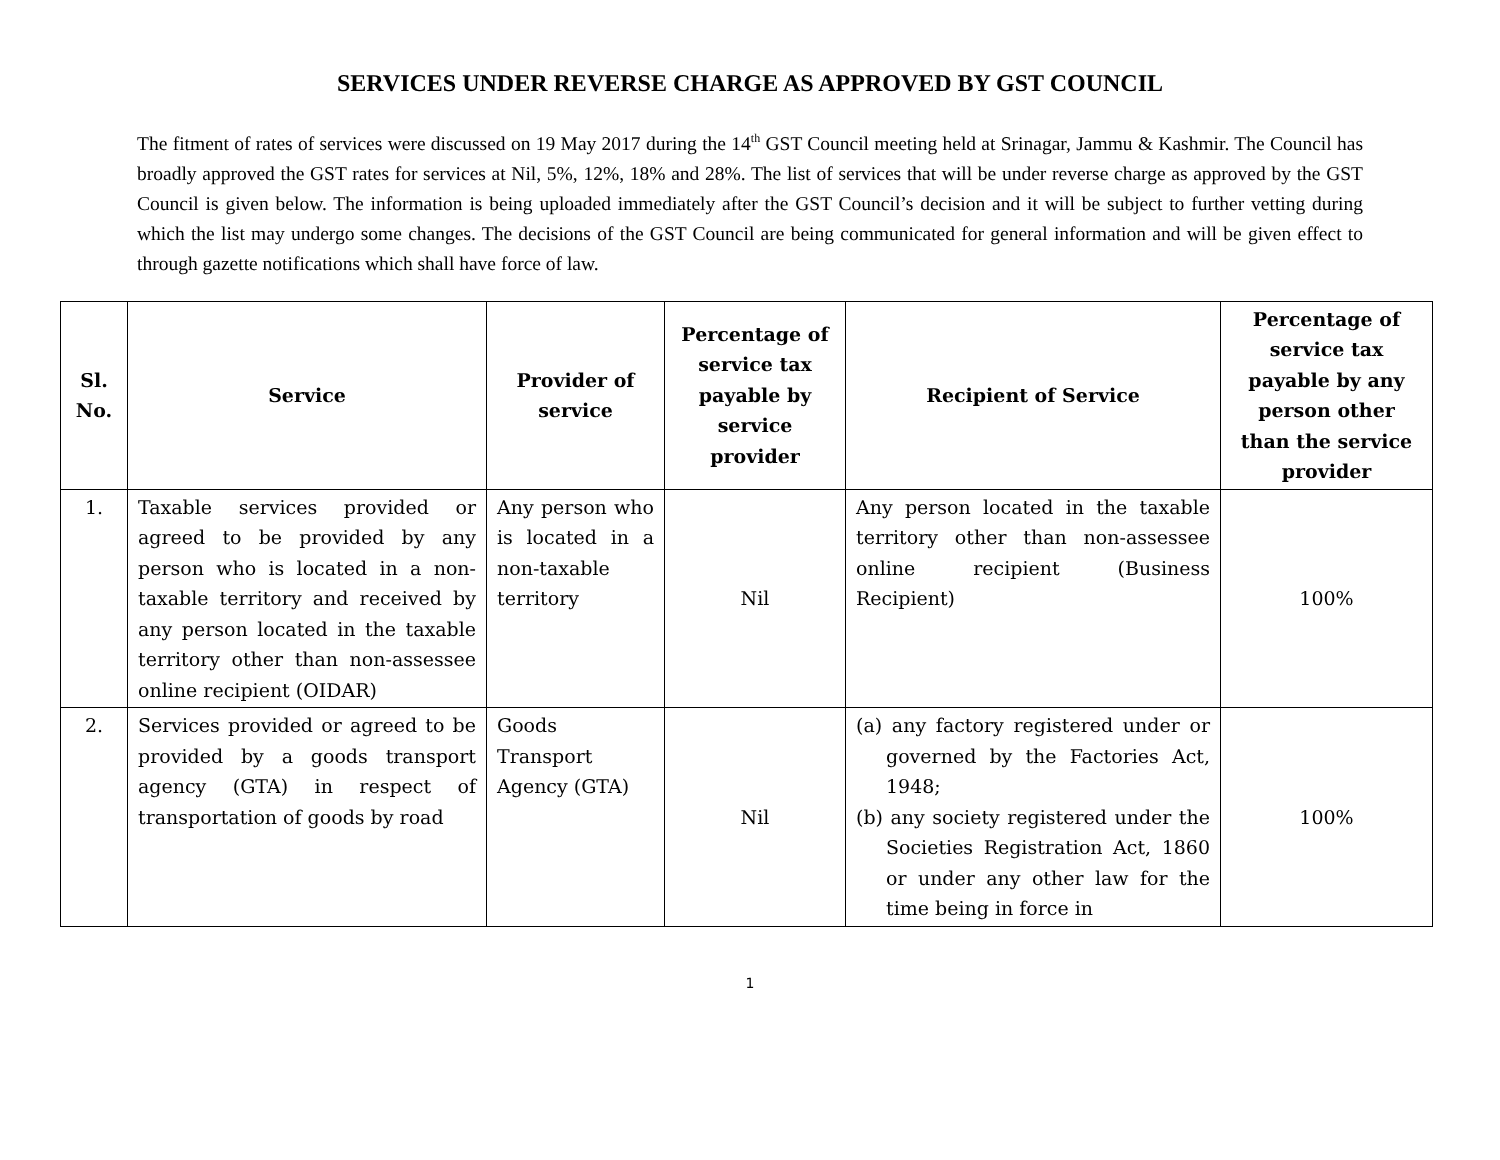SERVICES UNDER REVERSE CHARGE AS APPROVED BY GST COUNCIL
The fitment of rates of services were discussed on 19 May 2017 during the 14<sup>th</sup> GST Council meeting held at Srinagar, Jammu & Kashmir. The Council has broadly approved the GST rates for services at Nil, 5%, 12%, 18% and 28%. The list of services that will be under reverse charge as approved by the GST Council is given below. The information is being uploaded immediately after the GST Council’s decision and it will be subject to further vetting during which the list may undergo some changes. The decisions of the GST Council are being communicated for general information and will be given effect to through gazette notifications which shall have force of law.
| Sl. No. | Service | Provider of service | Percentage of service tax payable by service provider | Recipient of Service | Percentage of service tax payable by any person other than the service provider |
| --- | --- | --- | --- | --- | --- |
| 1. | Taxable services provided or agreed to be provided by any person who is located in a non-taxable territory and received by any person located in the taxable territory other than non-assessee online recipient (OIDAR) | Any person who is located in a non-taxable territory | Nil | Any person located in the taxable territory other than non-assessee online recipient (Business Recipient) | 100% |
| 2. | Services provided or agreed to be provided by a goods transport agency (GTA) in respect of transportation of goods by road | Goods Transport Agency (GTA) | Nil | (a) any factory registered under or governed by the Factories Act, 1948; (b) any society registered under the Societies Registration Act, 1860 or under any other law for the time being in force in | 100% |
1